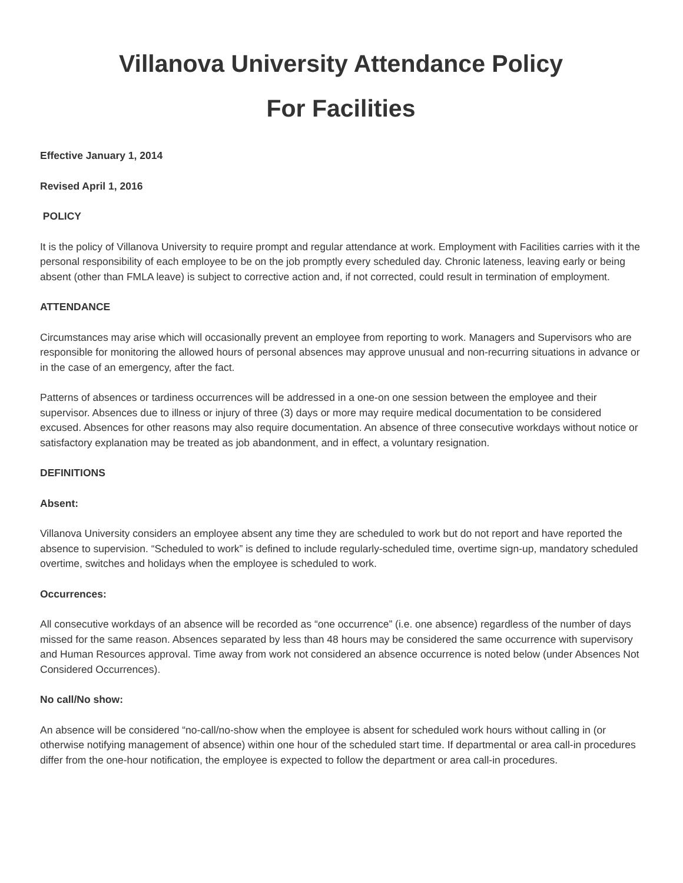Villanova University Attendance Policy
For Facilities
Effective January 1, 2014
Revised April 1, 2016
POLICY
It is the policy of Villanova University to require prompt and regular attendance at work. Employment with Facilities carries with it the personal responsibility of each employee to be on the job promptly every scheduled day. Chronic lateness, leaving early or being absent (other than FMLA leave) is subject to corrective action and, if not corrected, could result in termination of employment.
ATTENDANCE
Circumstances may arise which will occasionally prevent an employee from reporting to work. Managers and Supervisors who are responsible for monitoring the allowed hours of personal absences may approve unusual and non-recurring situations in advance or in the case of an emergency, after the fact.
Patterns of absences or tardiness occurrences will be addressed in a one-on one session between the employee and their supervisor. Absences due to illness or injury of three (3) days or more may require medical documentation to be considered excused. Absences for other reasons may also require documentation. An absence of three consecutive workdays without notice or satisfactory explanation may be treated as job abandonment, and in effect, a voluntary resignation.
DEFINITIONS
Absent:
Villanova University considers an employee absent any time they are scheduled to work but do not report and have reported the absence to supervision. “Scheduled to work” is defined to include regularly-scheduled time, overtime sign-up, mandatory scheduled overtime, switches and holidays when the employee is scheduled to work.
Occurrences:
All consecutive workdays of an absence will be recorded as “one occurrence” (i.e. one absence) regardless of the number of days missed for the same reason. Absences separated by less than 48 hours may be considered the same occurrence with supervisory and Human Resources approval. Time away from work not considered an absence occurrence is noted below (under Absences Not Considered Occurrences).
No call/No show:
An absence will be considered “no-call/no-show when the employee is absent for scheduled work hours without calling in (or otherwise notifying management of absence) within one hour of the scheduled start time. If departmental or area call-in procedures differ from the one-hour notification, the employee is expected to follow the department or area call-in procedures.